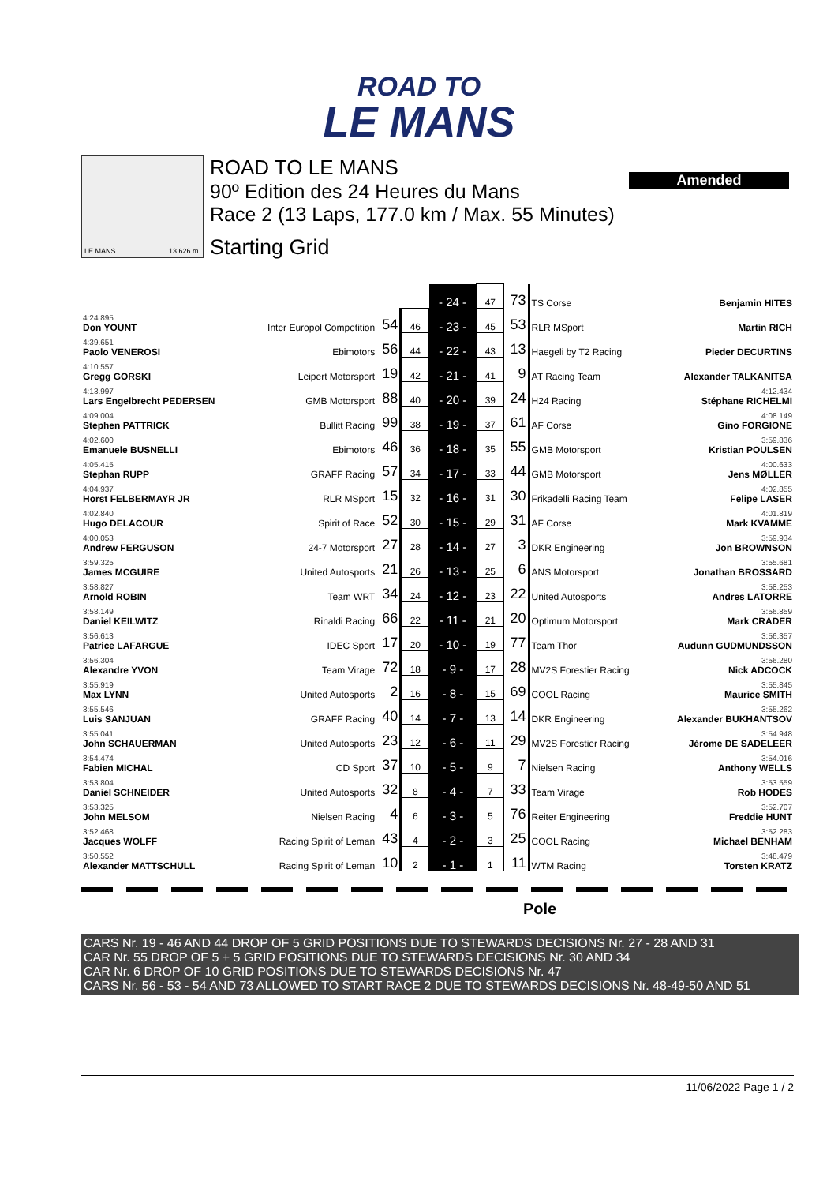ROAD TO
LE MANS
Amended
LE MANS 13.626 m.
ROAD TO LE MANS
90º Edition des 24 Heures du Mans
Race 2 (13 Laps, 177.0 km / Max. 55 Minutes)
Starting Grid
| | | | | - 24 - | 47 | 73 | TS Corse | Benjamin HITES |
| 4:24.895 Don YOUNT | Inter Europol Competition | 54 | 46 | - 23 - | 45 | 53 | RLR MSport | Martin RICH |
| 4:39.651 Paolo VENEROSI | Ebimotors | 56 | 44 | - 22 - | 43 | 13 | Haegeli by T2 Racing | Pieder DECURTINS |
| 4:10.557 Gregg GORSKI | Leipert Motorsport | 19 | 42 | - 21 - | 41 | 9 | AT Racing Team | Alexander TALKANITSA |
| 4:13.997 Lars Engelbrecht PEDERSEN | GMB Motorsport | 88 | 40 | - 20 - | 39 | 24 | H24 Racing | 4:12.434 Stéphane RICHELMI |
| 4:09.004 Stephen PATTRICK | Bullitt Racing | 99 | 38 | - 19 - | 37 | 61 | AF Corse | 4:08.149 Gino FORGIONE |
| 4:02.600 Emanuele BUSNELLI | Ebimotors | 46 | 36 | - 18 - | 35 | 55 | GMB Motorsport | 3:59.836 Kristian POULSEN |
| 4:05.415 Stephan RUPP | GRAFF Racing | 57 | 34 | - 17 - | 33 | 44 | GMB Motorsport | 4:00.633 Jens MØLLER |
| 4:04.937 Horst FELBERMAYR JR | RLR MSport | 15 | 32 | - 16 - | 31 | 30 | Frikadelli Racing Team | 4:02.855 Felipe LASER |
| 4:02.840 Hugo DELACOUR | Spirit of Race | 52 | 30 | - 15 - | 29 | 31 | AF Corse | 4:01.819 Mark KVAMME |
| 4:00.053 Andrew FERGUSON | 24-7 Motorsport | 27 | 28 | - 14 - | 27 | 3 | DKR Engineering | 3:59.934 Jon BROWNSON |
| 3:59.325 James MCGUIRE | United Autosports | 21 | 26 | - 13 - | 25 | 6 | ANS Motorsport | 3:55.681 Jonathan BROSSARD |
| 3:58.827 Arnold ROBIN | Team WRT | 34 | 24 | - 12 - | 23 | 22 | United Autosports | 3:58.253 Andres LATORRE |
| 3:58.149 Daniel KEILWITZ | Rinaldi Racing | 66 | 22 | - 11 - | 21 | 20 | Optimum Motorsport | 3:56.859 Mark CRADER |
| 3:56.613 Patrice LAFARGUE | IDEC Sport | 17 | 20 | - 10 - | 19 | 77 | Team Thor | 3:56.357 Audunn GUDMUNDSSON |
| 3:56.304 Alexandre YVON | Team Virage | 72 | 18 | - 9 - | 17 | 28 | MV2S Forestier Racing | 3:56.280 Nick ADCOCK |
| 3:55.919 Max LYNN | United Autosports | 2 | 16 | - 8 - | 15 | 69 | COOL Racing | 3:55.845 Maurice SMITH |
| 3:55.546 Luis SANJUAN | GRAFF Racing | 40 | 14 | - 7 - | 13 | 14 | DKR Engineering | 3:55.262 Alexander BUKHANTSOV |
| 3:55.041 John SCHAUERMAN | United Autosports | 23 | 12 | - 6 - | 11 | 29 | MV2S Forestier Racing | 3:54.948 Jérome DE SADELEER |
| 3:54.474 Fabien MICHAL | CD Sport | 37 | 10 | - 5 - | 9 | 7 | Nielsen Racing | 3:54.016 Anthony WELLS |
| 3:53.804 Daniel SCHNEIDER | United Autosports | 32 | 8 | - 4 - | 7 | 33 | Team Virage | 3:53.559 Rob HODES |
| 3:53.325 John MELSOM | Nielsen Racing | 4 | 6 | - 3 - | 5 | 76 | Reiter Engineering | 3:52.707 Freddie HUNT |
| 3:52.468 Jacques WOLFF | Racing Spirit of Leman | 43 | 4 | - 2 - | 3 | 25 | COOL Racing | 3:52.283 Michael BENHAM |
| 3:50.552 Alexander MATTSCHULL | Racing Spirit of Leman | 10 | 2 | - 1 - | 1 | 11 | WTM Racing | 3:48.479 Torsten KRATZ |
Pole
CARS Nr. 19 - 46 AND 44 DROP OF 5 GRID POSITIONS DUE TO STEWARDS DECISIONS Nr. 27 - 28 AND 31
CAR Nr. 55 DROP OF 5 + 5 GRID POSITIONS DUE TO STEWARDS DECISIONS Nr. 30 AND 34
CAR Nr. 6 DROP OF 10 GRID POSITIONS DUE TO STEWARDS DECISIONS Nr. 47
CARS Nr. 56 - 53 - 54 AND 73 ALLOWED TO START RACE 2 DUE TO STEWARDS DECISIONS Nr. 48-49-50 AND 51
11/06/2022 Page 1 / 2